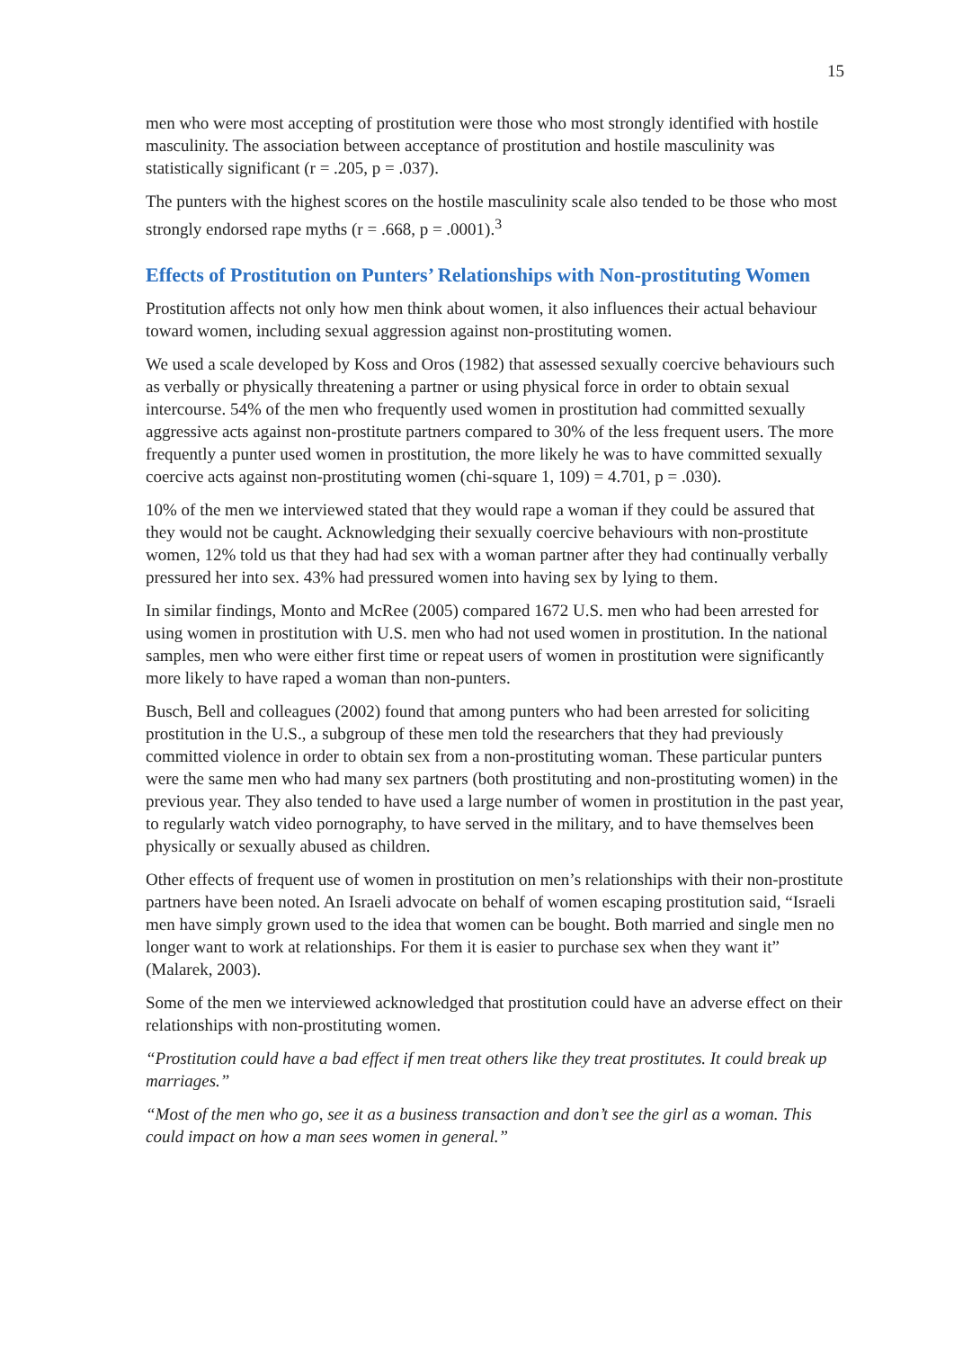15
men who were most accepting of prostitution were those who most strongly identified with hostile masculinity. The association between acceptance of prostitution and hostile masculinity was statistically significant (r = .205, p = .037).
The punters with the highest scores on the hostile masculinity scale also tended to be those who most strongly endorsed rape myths (r = .668, p = .0001).<sup>3</sup>
Effects of Prostitution on Punters’ Relationships with Non-prostituting Women
Prostitution affects not only how men think about women, it also influences their actual behaviour toward women, including sexual aggression against non-prostituting women.
We used a scale developed by Koss and Oros (1982) that assessed sexually coercive behaviours such as verbally or physically threatening a partner or using physical force in order to obtain sexual intercourse. 54% of the men who frequently used women in prostitution had committed sexually aggressive acts against non-prostitute partners compared to 30% of the less frequent users. The more frequently a punter used women in prostitution, the more likely he was to have committed sexually coercive acts against non-prostituting women (chi-square 1, 109) = 4.701, p = .030).
10% of the men we interviewed stated that they would rape a woman if they could be assured that they would not be caught. Acknowledging their sexually coercive behaviours with non-prostitute women, 12% told us that they had had sex with a woman partner after they had continually verbally pressured her into sex. 43% had pressured women into having sex by lying to them.
In similar findings, Monto and McRee (2005) compared 1672 U.S. men who had been arrested for using women in prostitution with U.S. men who had not used women in prostitution. In the national samples, men who were either first time or repeat users of women in prostitution were significantly more likely to have raped a woman than non-punters.
Busch, Bell and colleagues (2002) found that among punters who had been arrested for soliciting prostitution in the U.S., a subgroup of these men told the researchers that they had previously committed violence in order to obtain sex from a non-prostituting woman. These particular punters were the same men who had many sex partners (both prostituting and non-prostituting women) in the previous year. They also tended to have used a large number of women in prostitution in the past year, to regularly watch video pornography, to have served in the military, and to have themselves been physically or sexually abused as children.
Other effects of frequent use of women in prostitution on men’s relationships with their non-prostitute partners have been noted. An Israeli advocate on behalf of women escaping prostitution said, “Israeli men have simply grown used to the idea that women can be bought. Both married and single men no longer want to work at relationships. For them it is easier to purchase sex when they want it” (Malarek, 2003).
Some of the men we interviewed acknowledged that prostitution could have an adverse effect on their relationships with non-prostituting women.
“Prostitution could have a bad effect if men treat others like they treat prostitutes. It could break up marriages.”
“Most of the men who go, see it as a business transaction and don’t see the girl as a woman. This could impact on how a man sees women in general.”